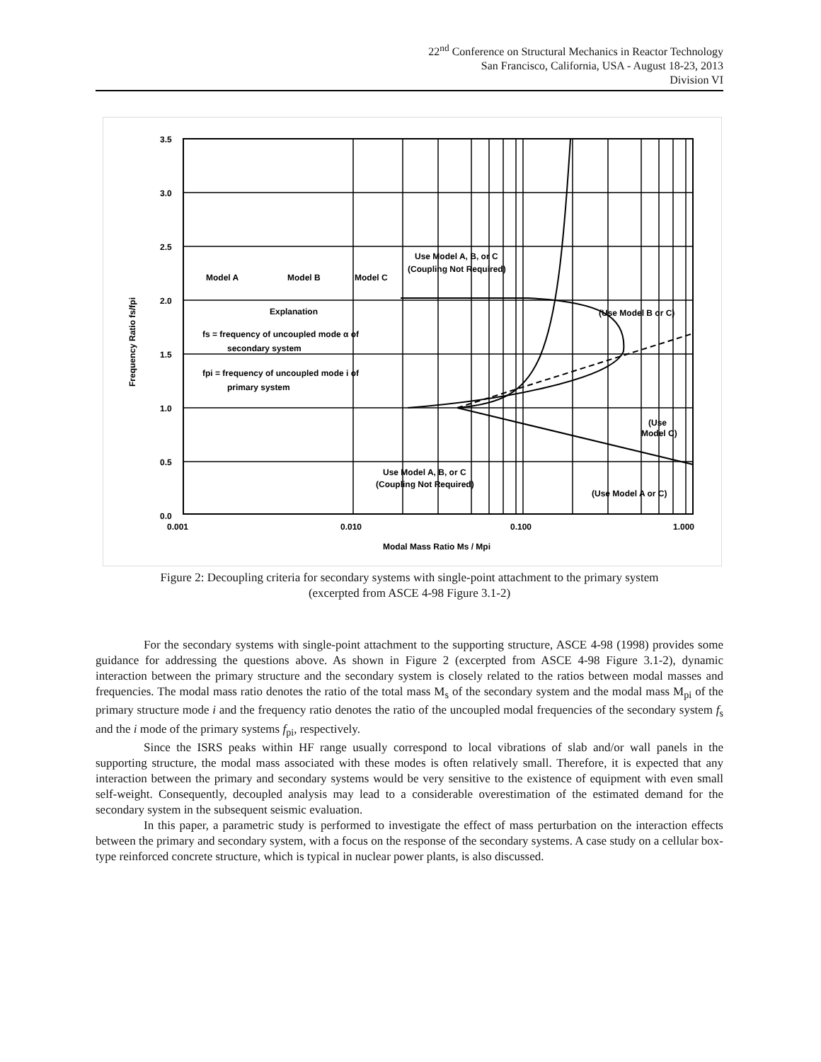22<sup>nd</sup> Conference on Structural Mechanics in Reactor Technology
San Francisco, California, USA - August 18-23, 2013
Division VI
3.5
3.0
2.5
2.0
1.5
1.0
0.5
0.0
0.001
0.010
0.100
1.000
Modal Mass Ratio Ms / Mpi
Model A
Model B
Model C
Explanation
fs = frequency of uncoupled mode α of
secondary system
fpi = frequency of uncoupled mode i of
primary system
Use Model A, B, or C
(Coupling Not Required)
(Use Model B or C)
(Use
Model C)
Use Model A, B, or C
(Coupling Not Required)
(Use Model A or C)
Frequency Ratio fs/fpi
Figure 2: Decoupling criteria for secondary systems with single-point attachment to the primary system
(excerpted from ASCE 4-98 Figure 3.1-2)
For the secondary systems with single-point attachment to the supporting structure, ASCE 4-98 (1998) provides some guidance for addressing the questions above. As shown in Figure 2 (excerpted from ASCE 4-98 Figure 3.1-2), dynamic interaction between the primary structure and the secondary system is closely related to the ratios between modal masses and frequencies. The modal mass ratio denotes the ratio of the total mass M<sub>s</sub> of the secondary system and the modal mass M<sub>pi</sub> of the primary structure mode i and the frequency ratio denotes the ratio of the uncoupled modal frequencies of the secondary system f<sub>s</sub> and the i mode of the primary systems f<sub>pi</sub>, respectively.
Since the ISRS peaks within HF range usually correspond to local vibrations of slab and/or wall panels in the supporting structure, the modal mass associated with these modes is often relatively small. Therefore, it is expected that any interaction between the primary and secondary systems would be very sensitive to the existence of equipment with even small self-weight. Consequently, decoupled analysis may lead to a considerable overestimation of the estimated demand for the secondary system in the subsequent seismic evaluation.
In this paper, a parametric study is performed to investigate the effect of mass perturbation on the interaction effects between the primary and secondary system, with a focus on the response of the secondary systems. A case study on a cellular box-type reinforced concrete structure, which is typical in nuclear power plants, is also discussed.